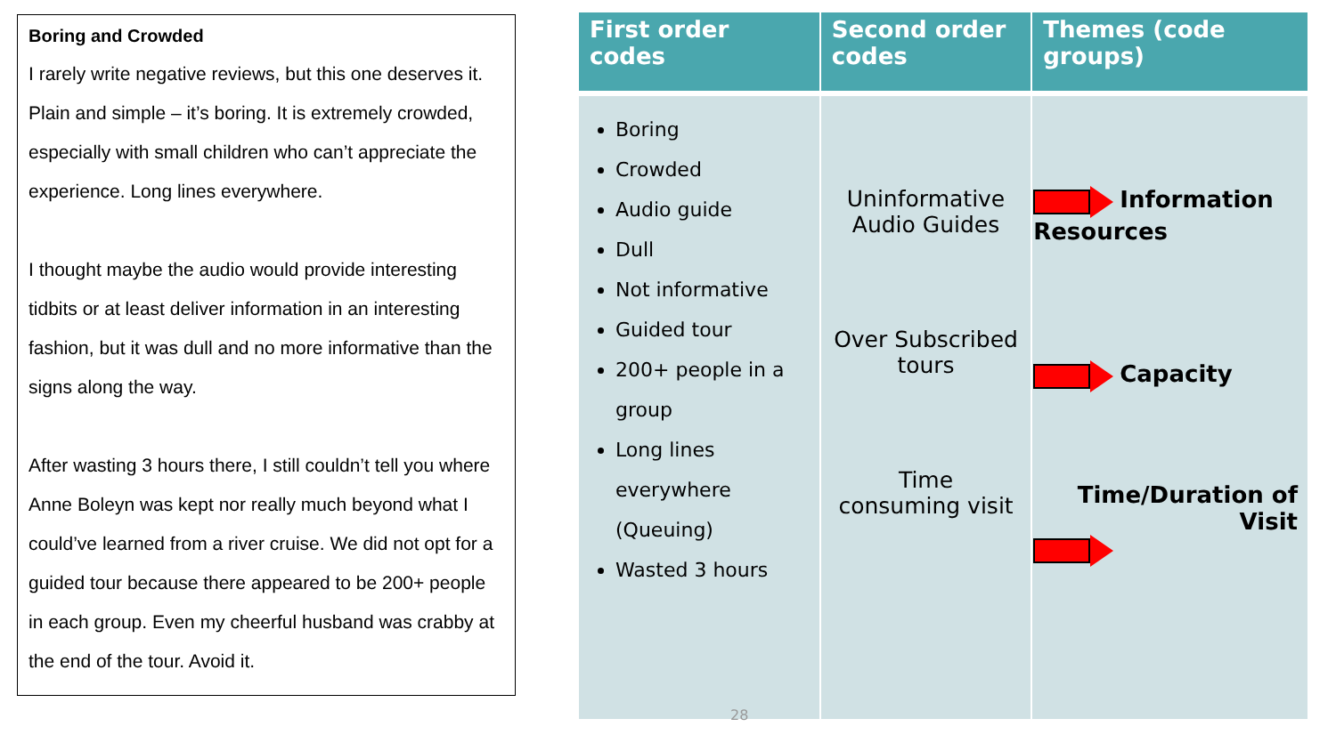Boring and Crowded
I rarely write negative reviews, but this one deserves it. Plain and simple – it’s boring. It is extremely crowded, especially with small children who can’t appreciate the experience. Long lines everywhere.
I thought maybe the audio would provide interesting tidbits or at least deliver information in an interesting fashion, but it was dull and no more informative than the signs along the way.
After wasting 3 hours there, I still couldn’t tell you where Anne Boleyn was kept nor really much beyond what I could’ve learned from a river cruise. We did not opt for a guided tour because there appeared to be 200+ people in each group. Even my cheerful husband was crabby at the end of the tour. Avoid it.
| First order codes | Second order codes | Themes (code groups) |
| --- | --- | --- |
| Boring Crowded Audio guide Dull Not informative Guided tour 200+ people in a group Long lines everywhere (Queuing) Wasted 3 hours | Uninformative Audio Guides Over Subscribed tours Time consuming visit | Information Resources Capacity Time/Duration of Visit |
28